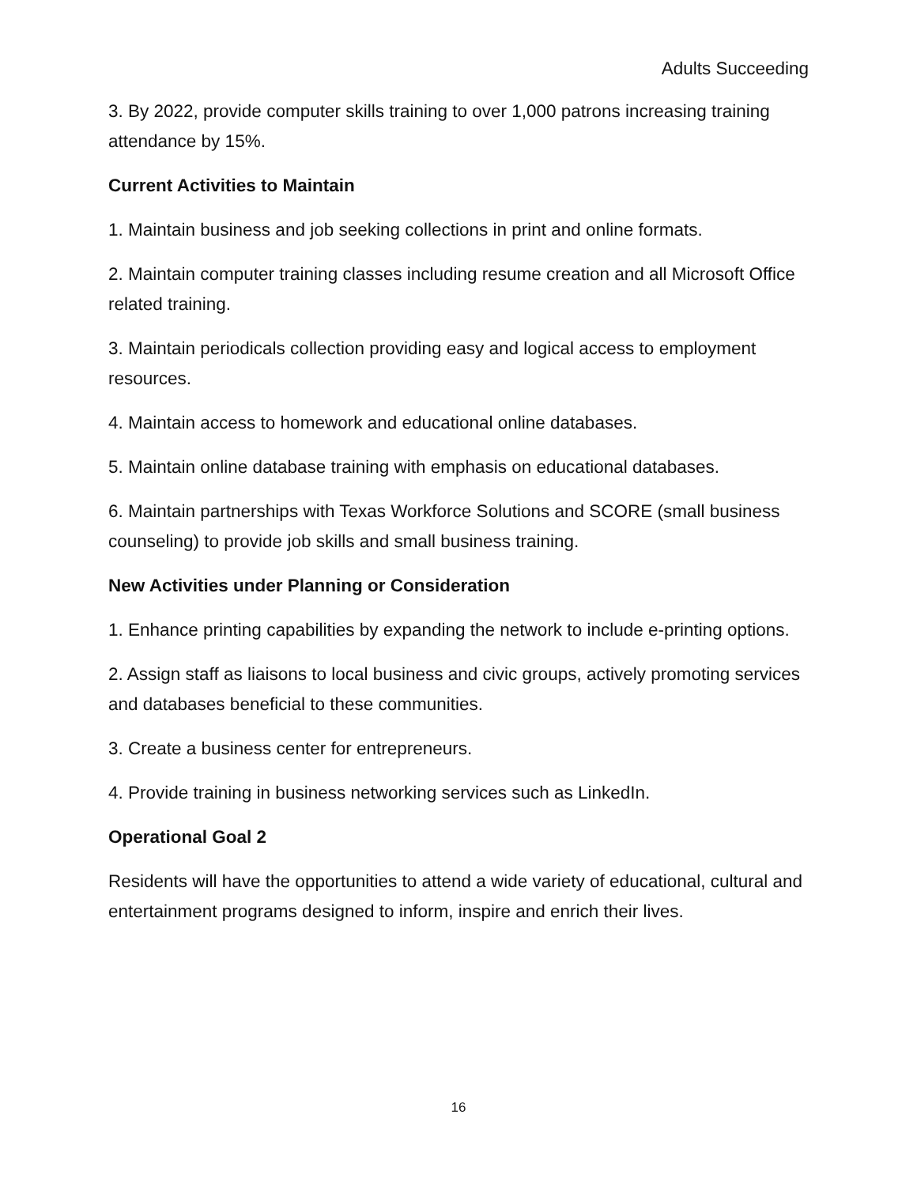Adults Succeeding
3. By 2022, provide computer skills training to over 1,000 patrons increasing training attendance by 15%.
Current Activities to Maintain
1. Maintain business and job seeking collections in print and online formats.
2. Maintain computer training classes including resume creation and all Microsoft Office related training.
3. Maintain periodicals collection providing easy and logical access to employment resources.
4. Maintain access to homework and educational online databases.
5. Maintain online database training with emphasis on educational databases.
6. Maintain partnerships with Texas Workforce Solutions and SCORE (small business counseling) to provide job skills and small business training.
New Activities under Planning or Consideration
1. Enhance printing capabilities by expanding the network to include e-printing options.
2. Assign staff as liaisons to local business and civic groups, actively promoting services and databases beneficial to these communities.
3. Create a business center for entrepreneurs.
4. Provide training in business networking services such as LinkedIn.
Operational Goal 2
Residents will have the opportunities to attend a wide variety of educational, cultural and entertainment programs designed to inform, inspire and enrich their lives.
16